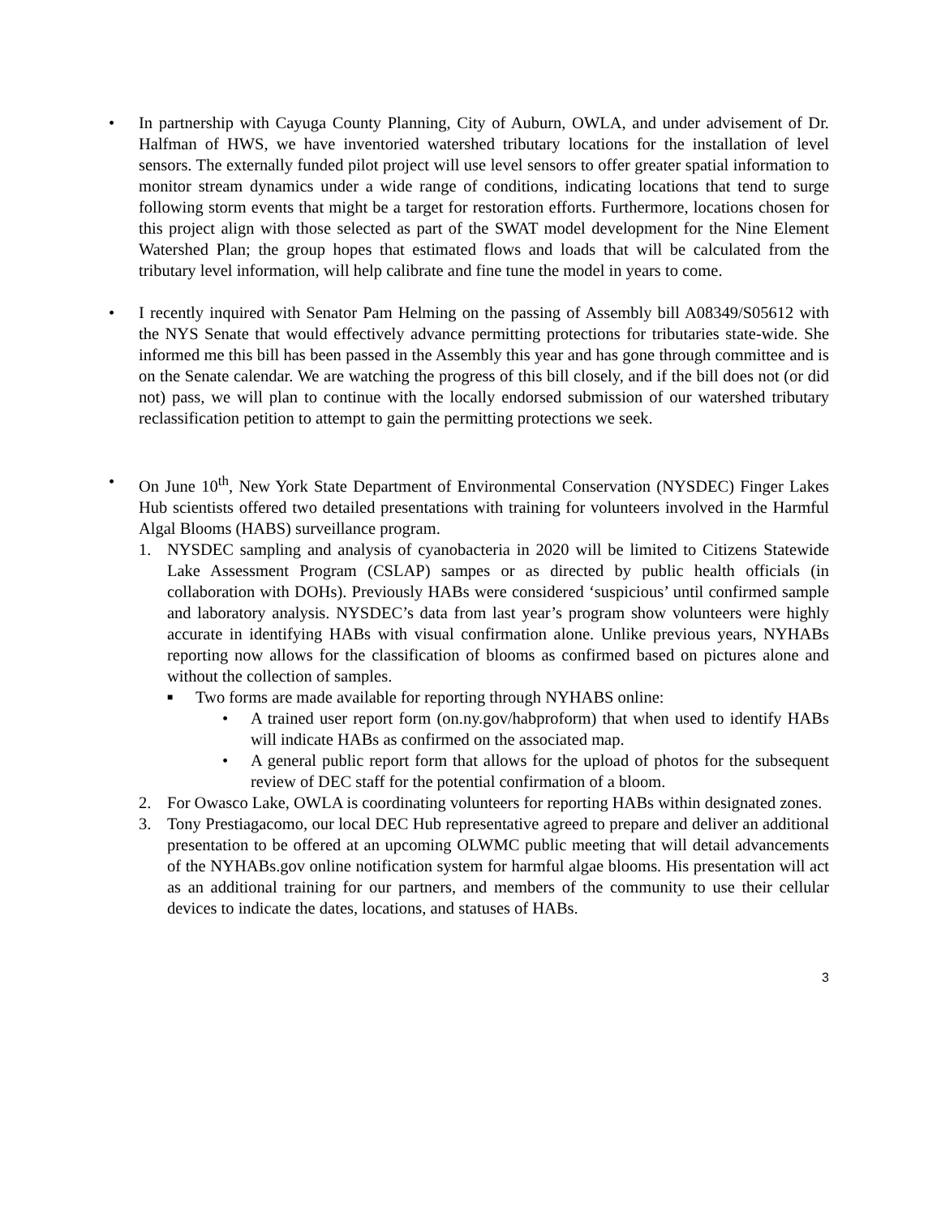• In partnership with Cayuga County Planning, City of Auburn, OWLA, and under advisement of Dr. Halfman of HWS, we have inventoried watershed tributary locations for the installation of level sensors. The externally funded pilot project will use level sensors to offer greater spatial information to monitor stream dynamics under a wide range of conditions, indicating locations that tend to surge following storm events that might be a target for restoration efforts. Furthermore, locations chosen for this project align with those selected as part of the SWAT model development for the Nine Element Watershed Plan; the group hopes that estimated flows and loads that will be calculated from the tributary level information, will help calibrate and fine tune the model in years to come.
• I recently inquired with Senator Pam Helming on the passing of Assembly bill A08349/S05612 with the NYS Senate that would effectively advance permitting protections for tributaries state-wide. She informed me this bill has been passed in the Assembly this year and has gone through committee and is on the Senate calendar. We are watching the progress of this bill closely, and if the bill does not (or did not) pass, we will plan to continue with the locally endorsed submission of our watershed tributary reclassification petition to attempt to gain the permitting protections we seek.
• On June 10<sup>th</sup>, New York State Department of Environmental Conservation (NYSDEC) Finger Lakes Hub scientists offered two detailed presentations with training for volunteers involved in the Harmful Algal Blooms (HABS) surveillance program.
1. NYSDEC sampling and analysis of cyanobacteria in 2020 will be limited to Citizens Statewide Lake Assessment Program (CSLAP) sampes or as directed by public health officials (in collaboration with DOHs). Previously HABs were considered ‘suspicious’ until confirmed sample and laboratory analysis. NYSDEC’s data from last year’s program show volunteers were highly accurate in identifying HABs with visual confirmation alone. Unlike previous years, NYHABs reporting now allows for the classification of blooms as confirmed based on pictures alone and without the collection of samples.
■
Two forms are made available for reporting through NYHABS online:
• A trained user report form (on.ny.gov/habproform) that when used to identify HABs will indicate HABs as confirmed on the associated map.
• A general public report form that allows for the upload of photos for the subsequent review of DEC staff for the potential confirmation of a bloom.
2. For Owasco Lake, OWLA is coordinating volunteers for reporting HABs within designated zones.
3. Tony Prestiagacomo, our local DEC Hub representative agreed to prepare and deliver an additional presentation to be offered at an upcoming OLWMC public meeting that will detail advancements of the NYHABs.gov online notification system for harmful algae blooms. His presentation will act as an additional training for our partners, and members of the community to use their cellular devices to indicate the dates, locations, and statuses of HABs.
3